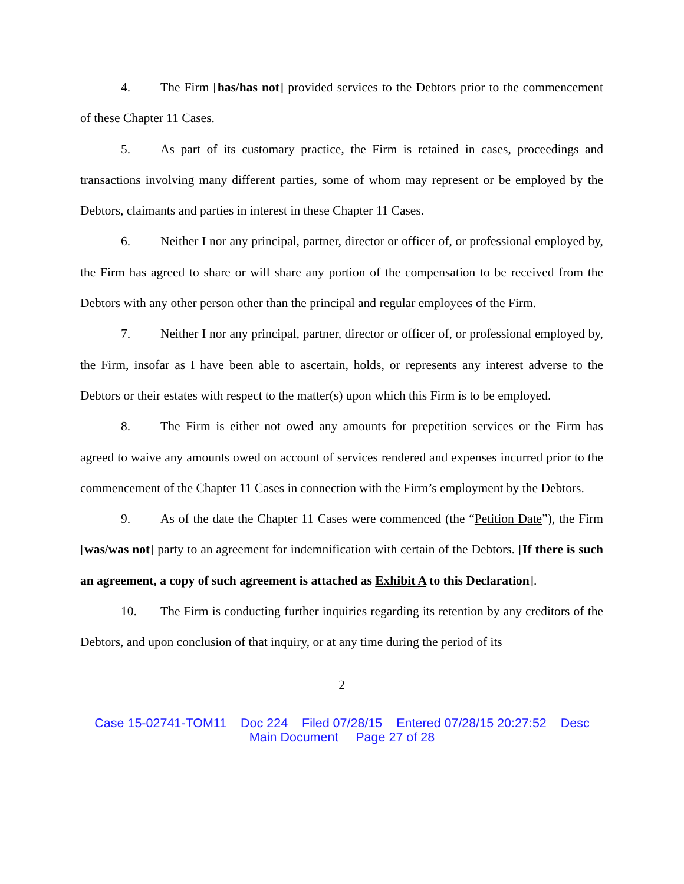4. The Firm [has/has not] provided services to the Debtors prior to the commencement of these Chapter 11 Cases.
5. As part of its customary practice, the Firm is retained in cases, proceedings and transactions involving many different parties, some of whom may represent or be employed by the Debtors, claimants and parties in interest in these Chapter 11 Cases.
6. Neither I nor any principal, partner, director or officer of, or professional employed by, the Firm has agreed to share or will share any portion of the compensation to be received from the Debtors with any other person other than the principal and regular employees of the Firm.
7. Neither I nor any principal, partner, director or officer of, or professional employed by, the Firm, insofar as I have been able to ascertain, holds, or represents any interest adverse to the Debtors or their estates with respect to the matter(s) upon which this Firm is to be employed.
8. The Firm is either not owed any amounts for prepetition services or the Firm has agreed to waive any amounts owed on account of services rendered and expenses incurred prior to the commencement of the Chapter 11 Cases in connection with the Firm’s employment by the Debtors.
9. As of the date the Chapter 11 Cases were commenced (the “Petition Date”), the Firm [was/was not] party to an agreement for indemnification with certain of the Debtors. [If there is such an agreement, a copy of such agreement is attached as Exhibit A to this Declaration].
10. The Firm is conducting further inquiries regarding its retention by any creditors of the Debtors, and upon conclusion of that inquiry, or at any time during the period of its
2
Case 15-02741-TOM11 Doc 224 Filed 07/28/15 Entered 07/28/15 20:27:52 Desc
Main Document Page 27 of 28